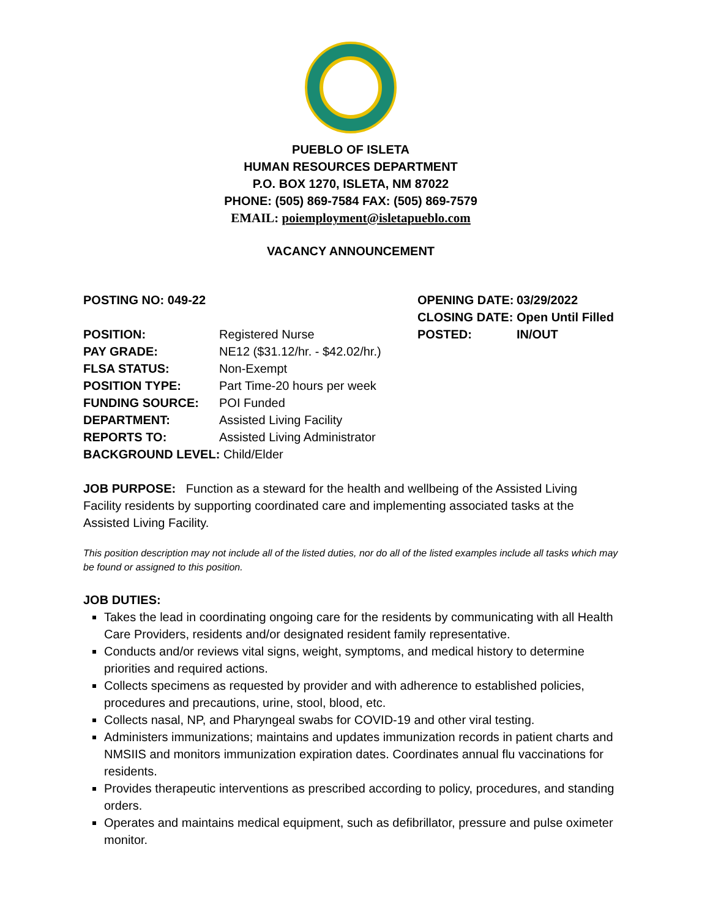PUEBLO OF ISLETA
HUMAN RESOURCES DEPARTMENT
P.O. BOX 1270, ISLETA, NM 87022
PHONE: (505) 869-7584 FAX: (505) 869-7579
EMAIL: poiemployment@isletapueblo.com
VACANCY ANNOUNCEMENT
| POSTING NO: 049-22 | | OPENING DATE: | 03/29/2022 |
| | | CLOSING DATE: | Open Until Filled |
| POSITION: | Registered Nurse | POSTED: | IN/OUT |
| PAY GRADE: | NE12 ($31.12/hr. - $42.02/hr.) | | |
| FLSA STATUS: | Non-Exempt | | |
| POSITION TYPE: | Part Time-20 hours per week | | |
| FUNDING SOURCE: | POI Funded | | |
| DEPARTMENT: | Assisted Living Facility | | |
| REPORTS TO: | Assisted Living Administrator | | |
| BACKGROUND LEVEL: Child/Elder | | | |
JOB PURPOSE: Function as a steward for the health and wellbeing of the Assisted Living Facility residents by supporting coordinated care and implementing associated tasks at the Assisted Living Facility.
This position description may not include all of the listed duties, nor do all of the listed examples include all tasks which may be found or assigned to this position.
JOB DUTIES:
Takes the lead in coordinating ongoing care for the residents by communicating with all Health Care Providers, residents and/or designated resident family representative.
Conducts and/or reviews vital signs, weight, symptoms, and medical history to determine priorities and required actions.
Collects specimens as requested by provider and with adherence to established policies, procedures and precautions, urine, stool, blood, etc.
Collects nasal, NP, and Pharyngeal swabs for COVID-19 and other viral testing.
Administers immunizations; maintains and updates immunization records in patient charts and NMSIIS and monitors immunization expiration dates. Coordinates annual flu vaccinations for residents.
Provides therapeutic interventions as prescribed according to policy, procedures, and standing orders.
Operates and maintains medical equipment, such as defibrillator, pressure and pulse oximeter monitor.